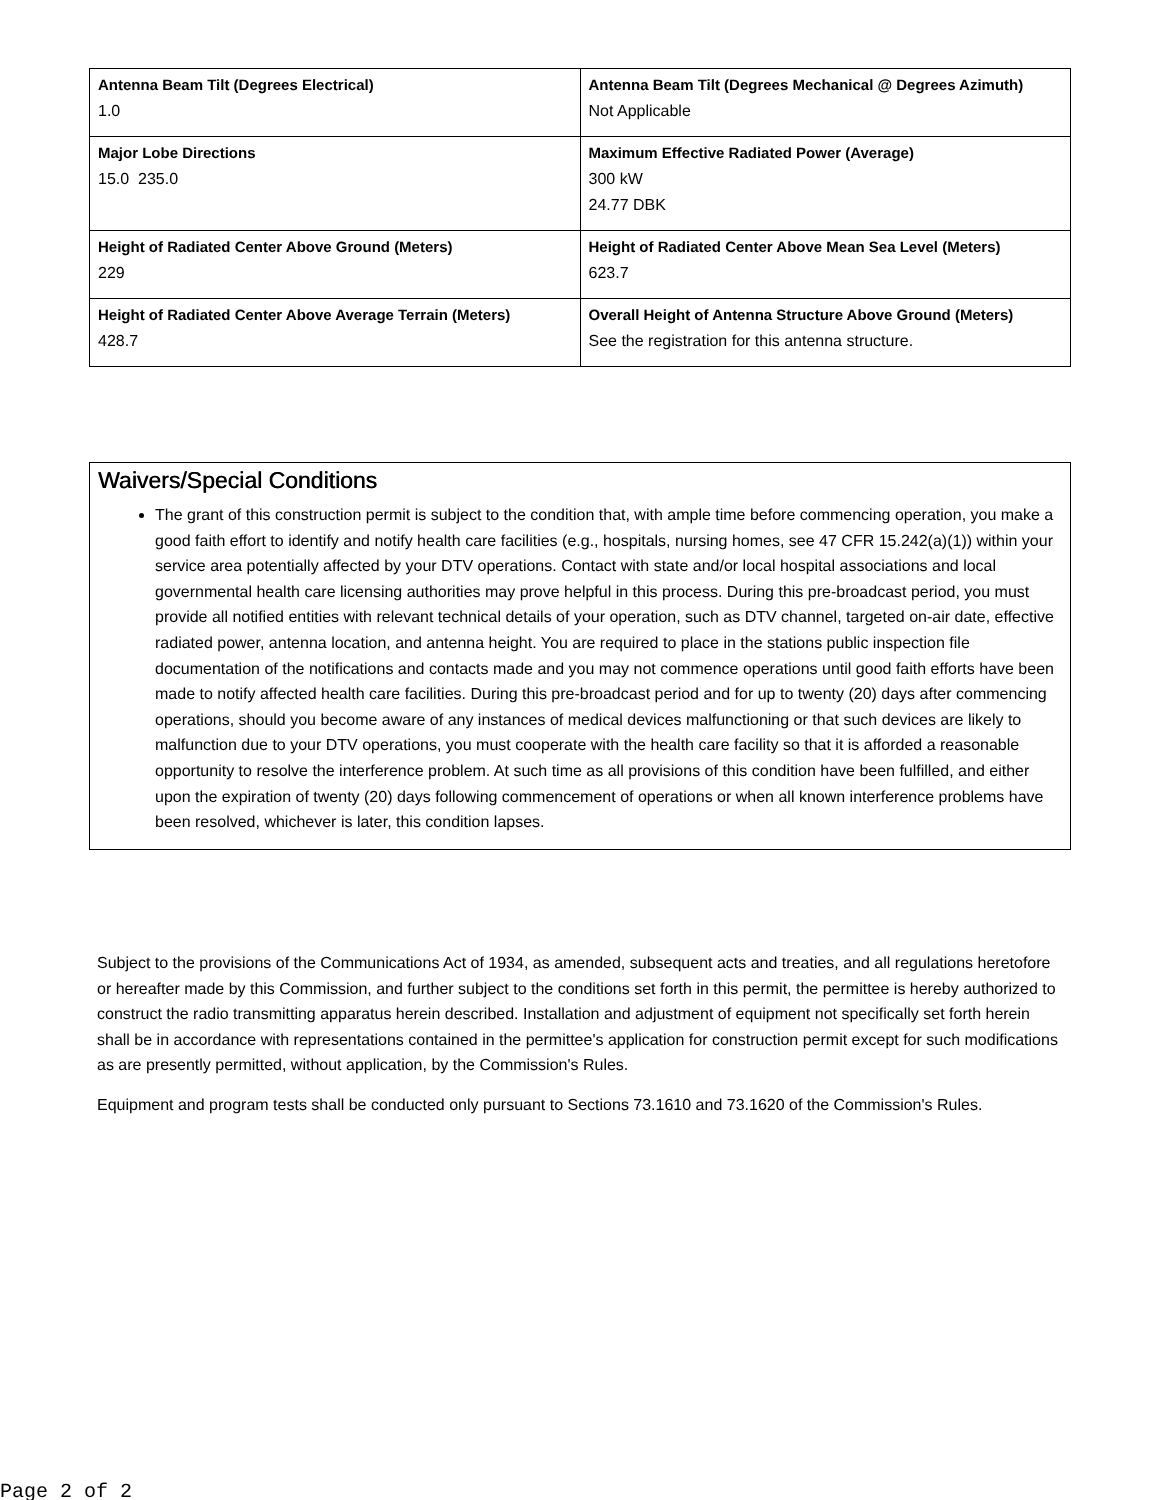| Antenna Beam Tilt (Degrees Electrical) 1.0 | Antenna Beam Tilt (Degrees Mechanical @ Degrees Azimuth) Not Applicable |
| Major Lobe Directions 15.0 235.0 | Maximum Effective Radiated Power (Average) 300 kW 24.77 DBK |
| Height of Radiated Center Above Ground (Meters) 229 | Height of Radiated Center Above Mean Sea Level (Meters) 623.7 |
| Height of Radiated Center Above Average Terrain (Meters) 428.7 | Overall Height of Antenna Structure Above Ground (Meters) See the registration for this antenna structure. |
Waivers/Special Conditions
The grant of this construction permit is subject to the condition that, with ample time before commencing operation, you make a good faith effort to identify and notify health care facilities (e.g., hospitals, nursing homes, see 47 CFR 15.242(a)(1)) within your service area potentially affected by your DTV operations. Contact with state and/or local hospital associations and local governmental health care licensing authorities may prove helpful in this process. During this pre-broadcast period, you must provide all notified entities with relevant technical details of your operation, such as DTV channel, targeted on-air date, effective radiated power, antenna location, and antenna height. You are required to place in the stations public inspection file documentation of the notifications and contacts made and you may not commence operations until good faith efforts have been made to notify affected health care facilities. During this pre-broadcast period and for up to twenty (20) days after commencing operations, should you become aware of any instances of medical devices malfunctioning or that such devices are likely to malfunction due to your DTV operations, you must cooperate with the health care facility so that it is afforded a reasonable opportunity to resolve the interference problem. At such time as all provisions of this condition have been fulfilled, and either upon the expiration of twenty (20) days following commencement of operations or when all known interference problems have been resolved, whichever is later, this condition lapses.
Subject to the provisions of the Communications Act of 1934, as amended, subsequent acts and treaties, and all regulations heretofore or hereafter made by this Commission, and further subject to the conditions set forth in this permit, the permittee is hereby authorized to construct the radio transmitting apparatus herein described. Installation and adjustment of equipment not specifically set forth herein shall be in accordance with representations contained in the permittee's application for construction permit except for such modifications as are presently permitted, without application, by the Commission's Rules.
Equipment and program tests shall be conducted only pursuant to Sections 73.1610 and 73.1620 of the Commission's Rules.
Page 2 of 2